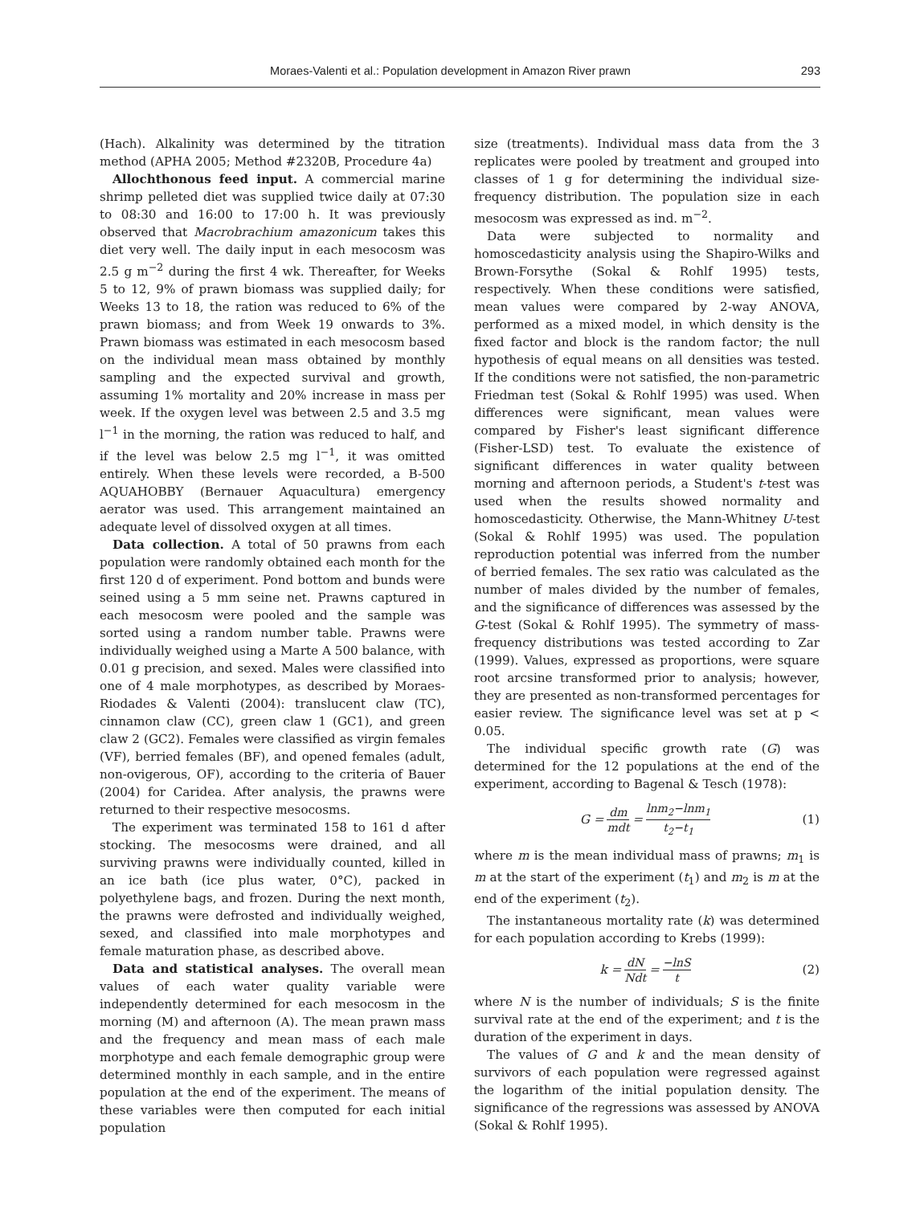Moraes-Valenti et al.: Population development in Amazon River prawn 293
(Hach). Alkalinity was determined by the titration method (APHA 2005; Method #2320B, Procedure 4a)
Allochthonous feed input. A commercial marine shrimp pelleted diet was supplied twice daily at 07:30 to 08:30 and 16:00 to 17:00 h. It was previously observed that Macrobrachium amazonicum takes this diet very well. The daily input in each mesocosm was 2.5 g m<sup>−2</sup> during the first 4 wk. Thereafter, for Weeks 5 to 12, 9% of prawn biomass was supplied daily; for Weeks 13 to 18, the ration was reduced to 6% of the prawn biomass; and from Week 19 onwards to 3%. Prawn biomass was estimated in each mesocosm based on the individual mean mass obtained by monthly sampling and the expected survival and growth, assuming 1% mortality and 20% increase in mass per week. If the oxygen level was between 2.5 and 3.5 mg l<sup>−1</sup> in the morning, the ration was reduced to half, and if the level was below 2.5 mg l<sup>−1</sup>, it was omitted entirely. When these levels were recorded, a B-500 AQUAHOBBY (Bernauer Aquacultura) emergency aerator was used. This arrangement maintained an adequate level of dissolved oxygen at all times.
Data collection. A total of 50 prawns from each population were randomly obtained each month for the first 120 d of experiment. Pond bottom and bunds were seined using a 5 mm seine net. Prawns captured in each mesocosm were pooled and the sample was sorted using a random number table. Prawns were individually weighed using a Marte A 500 balance, with 0.01 g precision, and sexed. Males were classified into one of 4 male morphotypes, as described by Moraes-Riodades & Valenti (2004): translucent claw (TC), cinnamon claw (CC), green claw 1 (GC1), and green claw 2 (GC2). Females were classified as virgin females (VF), berried females (BF), and opened females (adult, non-ovigerous, OF), according to the criteria of Bauer (2004) for Caridea. After analysis, the prawns were returned to their respective mesocosms.
The experiment was terminated 158 to 161 d after stocking. The mesocosms were drained, and all surviving prawns were individually counted, killed in an ice bath (ice plus water, 0°C), packed in polyethylene bags, and frozen. During the next month, the prawns were defrosted and individually weighed, sexed, and classified into male morphotypes and female maturation phase, as described above.
Data and statistical analyses. The overall mean values of each water quality variable were independently determined for each mesocosm in the morning (M) and afternoon (A). The mean prawn mass and the frequency and mean mass of each male morphotype and each female demographic group were determined monthly in each sample, and in the entire population at the end of the experiment. The means of these variables were then computed for each initial population
size (treatments). Individual mass data from the 3 replicates were pooled by treatment and grouped into classes of 1 g for determining the individual size-frequency distribution. The population size in each mesocosm was expressed as ind. m<sup>−2</sup>.
Data were subjected to normality and homoscedasticity analysis using the Shapiro-Wilks and Brown-Forsythe (Sokal & Rohlf 1995) tests, respectively. When these conditions were satisfied, mean values were compared by 2-way ANOVA, performed as a mixed model, in which density is the fixed factor and block is the random factor; the null hypothesis of equal means on all densities was tested. If the conditions were not satisfied, the non-parametric Friedman test (Sokal & Rohlf 1995) was used. When differences were significant, mean values were compared by Fisher's least significant difference (Fisher-LSD) test. To evaluate the existence of significant differences in water quality between morning and afternoon periods, a Student's t-test was used when the results showed normality and homoscedasticity. Otherwise, the Mann-Whitney U-test (Sokal & Rohlf 1995) was used. The population reproduction potential was inferred from the number of berried females. The sex ratio was calculated as the number of males divided by the number of females, and the significance of differences was assessed by the G-test (Sokal & Rohlf 1995). The symmetry of mass-frequency distributions was tested according to Zar (1999). Values, expressed as proportions, were square root arcsine transformed prior to analysis; however, they are presented as non-transformed percentages for easier review. The significance level was set at p < 0.05.
The individual specific growth rate (G) was determined for the 12 populations at the end of the experiment, according to Bagenal & Tesch (1978):
G = dm mdt = lnm<sub>2</sub>−lnm<sub>1</sub> t<sub>2</sub>−t<sub>1</sub> (1)
where m is the mean individual mass of prawns; m<sub>1</sub> is m at the start of the experiment (t<sub>1</sub>) and m<sub>2</sub> is m at the end of the experiment (t<sub>2</sub>).
The instantaneous mortality rate (k) was determined for each population according to Krebs (1999):
k = dN Ndt = −lnS t (2)
where N is the number of individuals; S is the finite survival rate at the end of the experiment; and t is the duration of the experiment in days.
The values of G and k and the mean density of survivors of each population were regressed against the logarithm of the initial population density. The significance of the regressions was assessed by ANOVA (Sokal & Rohlf 1995).